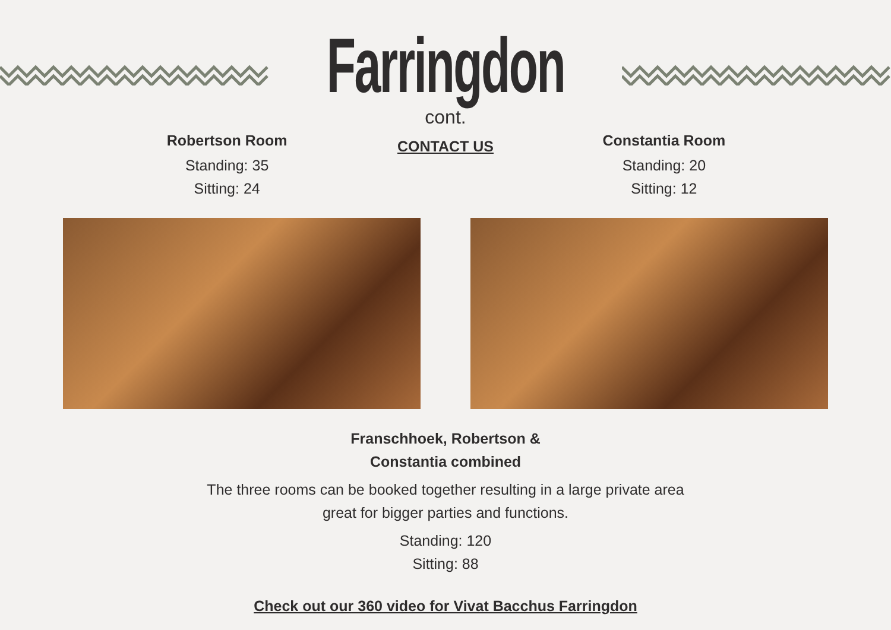Farringdon
cont.
Robertson Room
Standing: 35
Sitting: 24
CONTACT US
Constantia Room
Standing: 20
Sitting: 12
Franschhoek, Robertson &
Constantia combined
The three rooms can be booked together resulting in a large private area
great for bigger parties and functions.
Standing: 120
Sitting: 88
Check out our 360 video for Vivat Bacchus Farringdon